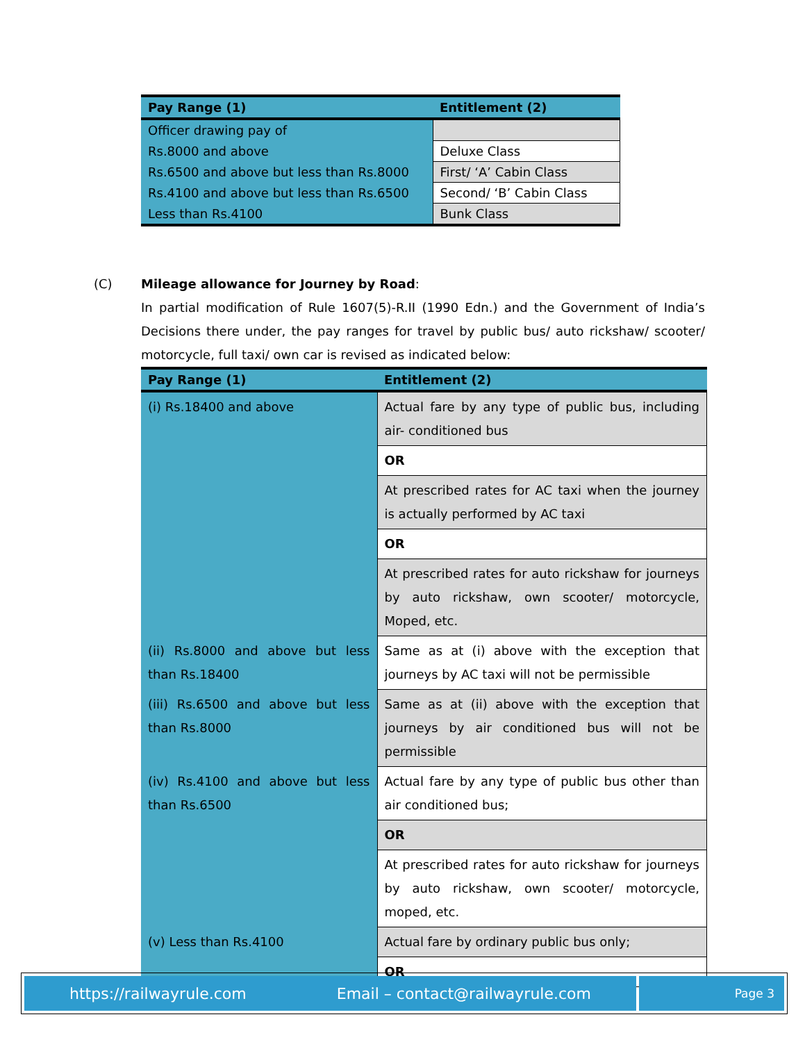| Pay Range (1) | Entitlement (2) |
| --- | --- |
| Officer drawing pay of | |
| Rs.8000 and above | Deluxe Class |
| Rs.6500 and above but less than Rs.8000 | First/ ‘A’ Cabin Class |
| Rs.4100 and above but less than Rs.6500 | Second/ ‘B’ Cabin Class |
| Less than Rs.4100 | Bunk Class |
(C) Mileage allowance for Journey by Road:
In partial modification of Rule 1607(5)-R.II (1990 Edn.) and the Government of India’s Decisions there under, the pay ranges for travel by public bus/ auto rickshaw/ scooter/ motorcycle, full taxi/ own car is revised as indicated below:
| Pay Range (1) | Entitlement (2) |
| --- | --- |
| (i) Rs.18400 and above | Actual fare by any type of public bus, including air- conditioned bus |
| | OR |
| | At prescribed rates for AC taxi when the journey is actually performed by AC taxi |
| | OR |
| | At prescribed rates for auto rickshaw for journeys by auto rickshaw, own scooter/ motorcycle, Moped, etc. |
| (ii) Rs.8000 and above but less than Rs.18400 | Same as at (i) above with the exception that journeys by AC taxi will not be permissible |
| (iii) Rs.6500 and above but less than Rs.8000 | Same as at (ii) above with the exception that journeys by air conditioned bus will not be permissible |
| (iv) Rs.4100 and above but less than Rs.6500 | Actual fare by any type of public bus other than air conditioned bus; |
| | OR |
| | At prescribed rates for auto rickshaw for journeys by auto rickshaw, own scooter/ motorcycle, moped, etc. |
| (v) Less than Rs.4100 | Actual fare by ordinary public bus only; |
| | OR |
https://railwayrule.com Email – contact@railwayrule.com
Page 3